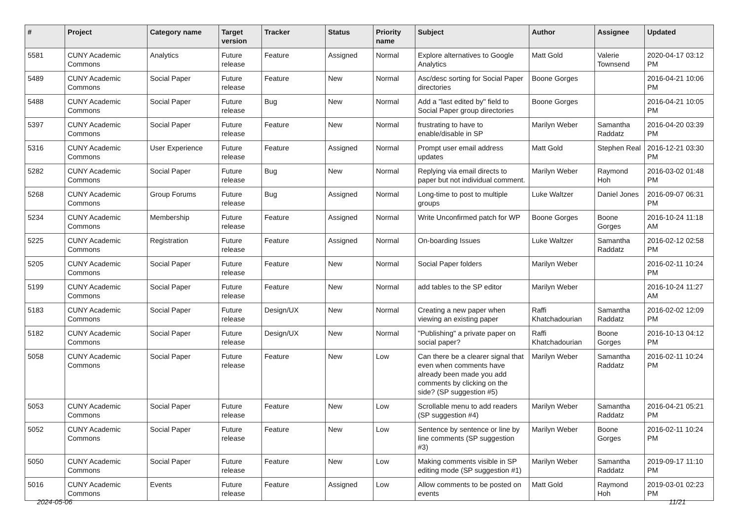| # | Project | Category name | Target version | Tracker | Status | Priority name | Subject | Author | Assignee | Updated |
| --- | --- | --- | --- | --- | --- | --- | --- | --- | --- | --- |
| 5581 | CUNY Academic Commons | Analytics | Future release | Feature | Assigned | Normal | Explore alternatives to Google Analytics | Matt Gold | Valerie Townsend | 2020-04-17 03:12 PM |
| 5489 | CUNY Academic Commons | Social Paper | Future release | Feature | New | Normal | Asc/desc sorting for Social Paper directories | Boone Gorges | | 2016-04-21 10:06 PM |
| 5488 | CUNY Academic Commons | Social Paper | Future release | Bug | New | Normal | Add a "last edited by" field to Social Paper group directories | Boone Gorges | | 2016-04-21 10:05 PM |
| 5397 | CUNY Academic Commons | Social Paper | Future release | Feature | New | Normal | frustrating to have to enable/disable in SP | Marilyn Weber | Samantha Raddatz | 2016-04-20 03:39 PM |
| 5316 | CUNY Academic Commons | User Experience | Future release | Feature | Assigned | Normal | Prompt user email address updates | Matt Gold | Stephen Real | 2016-12-21 03:30 PM |
| 5282 | CUNY Academic Commons | Social Paper | Future release | Bug | New | Normal | Replying via email directs to paper but not individual comment. | Marilyn Weber | Raymond Hoh | 2016-03-02 01:48 PM |
| 5268 | CUNY Academic Commons | Group Forums | Future release | Bug | Assigned | Normal | Long-time to post to multiple groups | Luke Waltzer | Daniel Jones | 2016-09-07 06:31 PM |
| 5234 | CUNY Academic Commons | Membership | Future release | Feature | Assigned | Normal | Write Unconfirmed patch for WP | Boone Gorges | Boone Gorges | 2016-10-24 11:18 AM |
| 5225 | CUNY Academic Commons | Registration | Future release | Feature | Assigned | Normal | On-boarding Issues | Luke Waltzer | Samantha Raddatz | 2016-02-12 02:58 PM |
| 5205 | CUNY Academic Commons | Social Paper | Future release | Feature | New | Normal | Social Paper folders | Marilyn Weber | | 2016-02-11 10:24 PM |
| 5199 | CUNY Academic Commons | Social Paper | Future release | Feature | New | Normal | add tables to the SP editor | Marilyn Weber | | 2016-10-24 11:27 AM |
| 5183 | CUNY Academic Commons | Social Paper | Future release | Design/UX | New | Normal | Creating a new paper when viewing an existing paper | Raffi Khatchadourian | Samantha Raddatz | 2016-02-02 12:09 PM |
| 5182 | CUNY Academic Commons | Social Paper | Future release | Design/UX | New | Normal | "Publishing" a private paper on social paper? | Raffi Khatchadourian | Boone Gorges | 2016-10-13 04:12 PM |
| 5058 | CUNY Academic Commons | Social Paper | Future release | Feature | New | Low | Can there be a clearer signal that even when comments have already been made you add comments by clicking on the side? (SP suggestion #5) | Marilyn Weber | Samantha Raddatz | 2016-02-11 10:24 PM |
| 5053 | CUNY Academic Commons | Social Paper | Future release | Feature | New | Low | Scrollable menu to add readers (SP suggestion #4) | Marilyn Weber | Samantha Raddatz | 2016-04-21 05:21 PM |
| 5052 | CUNY Academic Commons | Social Paper | Future release | Feature | New | Low | Sentence by sentence or line by line comments (SP suggestion #3) | Marilyn Weber | Boone Gorges | 2016-02-11 10:24 PM |
| 5050 | CUNY Academic Commons | Social Paper | Future release | Feature | New | Low | Making comments visible in SP editing mode (SP suggestion #1) | Marilyn Weber | Samantha Raddatz | 2019-09-17 11:10 PM |
| 5016 | CUNY Academic Commons | Events | Future release | Feature | Assigned | Low | Allow comments to be posted on events | Matt Gold | Raymond Hoh | 2019-03-01 02:23 PM |
2024-05-06 11/21